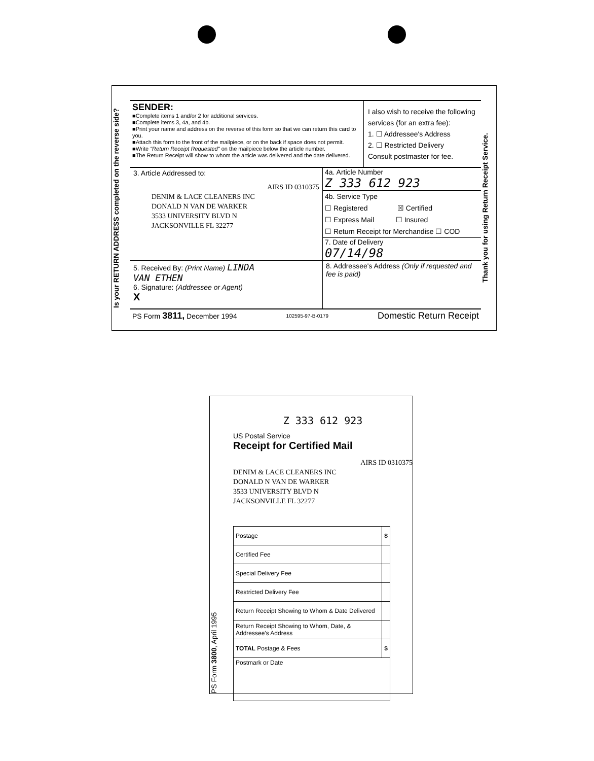Is your RETURN ADDRESS completed on the reverse side?
SENDER:
■Complete items 1 and/or 2 for additional services.
■Complete items 3, 4a, and 4b.
■Print your name and address on the reverse of this form so that we can return this card to you.
■Attach this form to the front of the mailpiece, or on the back if space does not permit.
■Write "Return Receipt Requested" on the mailpiece below the article number.
■The Return Receipt will show to whom the article was delivered and the date delivered.
I also wish to receive the following services (for an extra fee):
1. ☐ Addressee's Address
2. ☐ Restricted Delivery
Consult postmaster for fee.
3. Article Addressed to:
AIRS ID 0310375
DENIM & LACE CLEANERS INC
DONALD N VAN DE WARKER
3533 UNIVERSITY BLVD N
JACKSONVILLE FL 32277
4a. Article Number
Z 333 612 923
4b. Service Type
☐ Registered ☒ Certified
☐ Express Mail ☐ Insured
☐ Return Receipt for Merchandise ☐ COD
7. Date of Delivery
07/14/98
5. Received By: (Print Name) LINDA
VAN ETHEN
6. Signature: (Addressee or Agent)
X
8. Addressee's Address (Only if requested and fee is paid)
PS Form 3811, December 1994 102595-97-B-0179 Domestic Return Receipt
Thank you for using Return Receipt Service.
PS Form 3800, April 1995
Z 333 612 923
US Postal Service
Receipt for Certified Mail
AIRS ID 0310375
DENIM & LACE CLEANERS INC
DONALD N VAN DE WARKER
3533 UNIVERSITY BLVD N
JACKSONVILLE FL 32277
| Postage | $ |
| Certified Fee | |
| Special Delivery Fee | |
| Restricted Delivery Fee | |
| Return Receipt Showing to Whom & Date Delivered | |
| Return Receipt Showing to Whom, Date, & Addressee's Address | |
| TOTAL Postage & Fees | $ |
| Postmark or Date | |